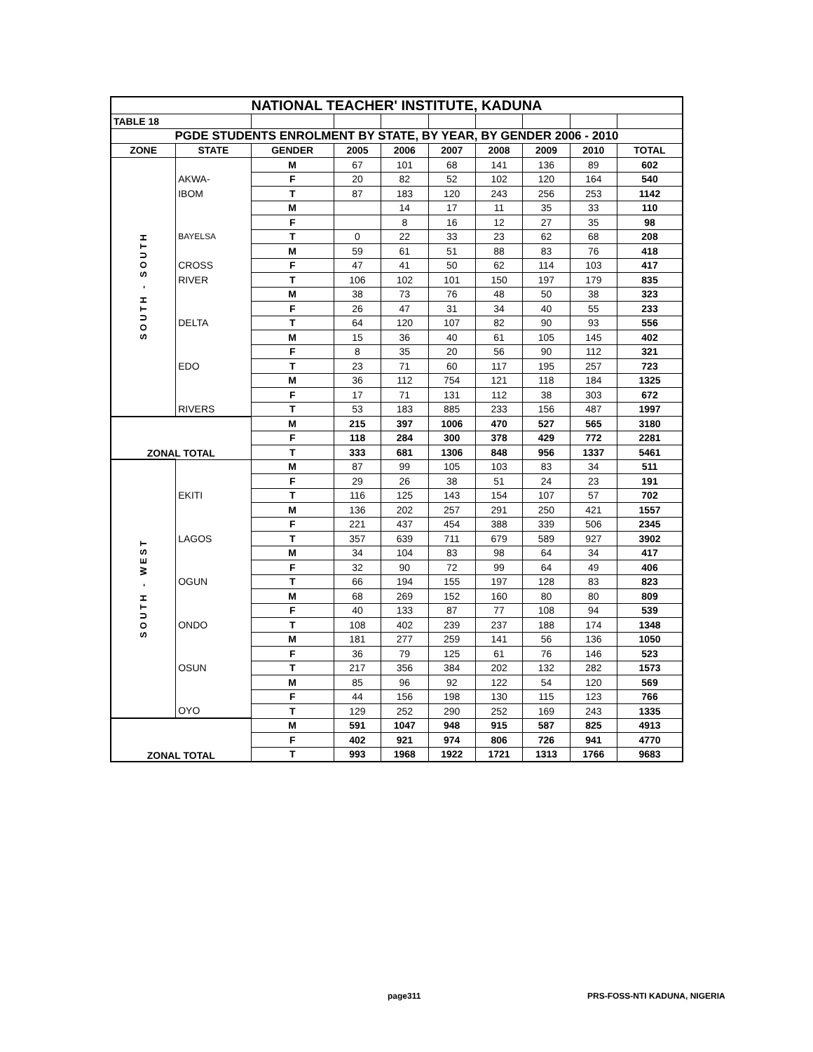| NATIONAL TEACHER' INSTITUTE, KADUNA | | | | | | | | | |
| TABLE 18 | | | | | | | | | |
| PGDE STUDENTS ENROLMENT BY STATE, BY YEAR, BY GENDER 2006 - 2010 | | | | | | | | | |
| ZONE | STATE | GENDER | 2005 | 2006 | 2007 | 2008 | 2009 | 2010 | TOTAL |
| SOUTH - SOUTH | | M | 67 | 101 | 68 | 141 | 136 | 89 | 602 |
| | AKWA- | F | 20 | 82 | 52 | 102 | 120 | 164 | 540 |
| | IBOM | T | 87 | 183 | 120 | 243 | 256 | 253 | 1142 |
| | | M | | 14 | 17 | 11 | 35 | 33 | 110 |
| | | F | | 8 | 16 | 12 | 27 | 35 | 98 |
| | BAYELSA | T | 0 | 22 | 33 | 23 | 62 | 68 | 208 |
| | | M | 59 | 61 | 51 | 88 | 83 | 76 | 418 |
| | CROSS | F | 47 | 41 | 50 | 62 | 114 | 103 | 417 |
| | RIVER | T | 106 | 102 | 101 | 150 | 197 | 179 | 835 |
| | | M | 38 | 73 | 76 | 48 | 50 | 38 | 323 |
| | | F | 26 | 47 | 31 | 34 | 40 | 55 | 233 |
| | DELTA | T | 64 | 120 | 107 | 82 | 90 | 93 | 556 |
| | | M | 15 | 36 | 40 | 61 | 105 | 145 | 402 |
| | | F | 8 | 35 | 20 | 56 | 90 | 112 | 321 |
| | EDO | T | 23 | 71 | 60 | 117 | 195 | 257 | 723 |
| | | M | 36 | 112 | 754 | 121 | 118 | 184 | 1325 |
| | | F | 17 | 71 | 131 | 112 | 38 | 303 | 672 |
| | RIVERS | T | 53 | 183 | 885 | 233 | 156 | 487 | 1997 |
| ZONAL TOTAL | | M | 215 | 397 | 1006 | 470 | 527 | 565 | 3180 |
| | | F | 118 | 284 | 300 | 378 | 429 | 772 | 2281 |
| | | T | 333 | 681 | 1306 | 848 | 956 | 1337 | 5461 |
| SOUTH - WEST | | M | 87 | 99 | 105 | 103 | 83 | 34 | 511 |
| | | F | 29 | 26 | 38 | 51 | 24 | 23 | 191 |
| | EKITI | T | 116 | 125 | 143 | 154 | 107 | 57 | 702 |
| | | M | 136 | 202 | 257 | 291 | 250 | 421 | 1557 |
| | | F | 221 | 437 | 454 | 388 | 339 | 506 | 2345 |
| | LAGOS | T | 357 | 639 | 711 | 679 | 589 | 927 | 3902 |
| | | M | 34 | 104 | 83 | 98 | 64 | 34 | 417 |
| | | F | 32 | 90 | 72 | 99 | 64 | 49 | 406 |
| | OGUN | T | 66 | 194 | 155 | 197 | 128 | 83 | 823 |
| | | M | 68 | 269 | 152 | 160 | 80 | 80 | 809 |
| | | F | 40 | 133 | 87 | 77 | 108 | 94 | 539 |
| | ONDO | T | 108 | 402 | 239 | 237 | 188 | 174 | 1348 |
| | | M | 181 | 277 | 259 | 141 | 56 | 136 | 1050 |
| | | F | 36 | 79 | 125 | 61 | 76 | 146 | 523 |
| | OSUN | T | 217 | 356 | 384 | 202 | 132 | 282 | 1573 |
| | | M | 85 | 96 | 92 | 122 | 54 | 120 | 569 |
| | | F | 44 | 156 | 198 | 130 | 115 | 123 | 766 |
| | OYO | T | 129 | 252 | 290 | 252 | 169 | 243 | 1335 |
| ZONAL TOTAL | | M | 591 | 1047 | 948 | 915 | 587 | 825 | 4913 |
| | | F | 402 | 921 | 974 | 806 | 726 | 941 | 4770 |
| | | T | 993 | 1968 | 1922 | 1721 | 1313 | 1766 | 9683 |
page311 PRS-FOSS-NTI KADUNA, NIGERIA